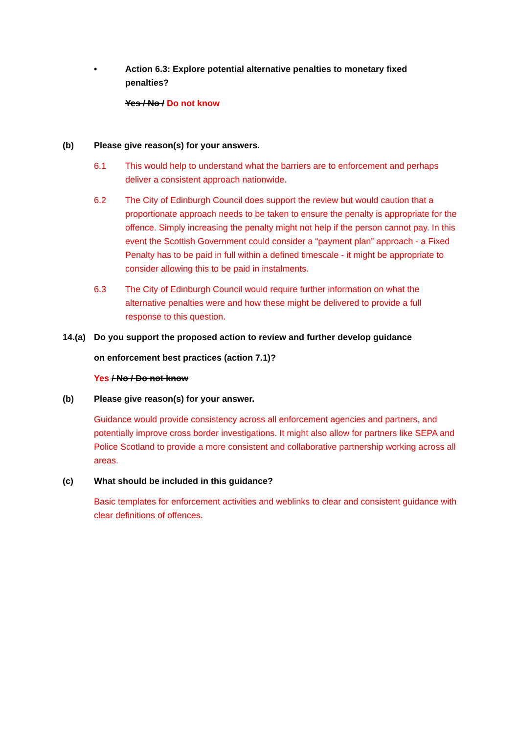• Action 6.3: Explore potential alternative penalties to monetary fixed penalties?
Yes / No / Do not know
(b) Please give reason(s) for your answers.
6.1 This would help to understand what the barriers are to enforcement and perhaps deliver a consistent approach nationwide.
6.2 The City of Edinburgh Council does support the review but would caution that a proportionate approach needs to be taken to ensure the penalty is appropriate for the offence. Simply increasing the penalty might not help if the person cannot pay. In this event the Scottish Government could consider a “payment plan” approach - a Fixed Penalty has to be paid in full within a defined timescale - it might be appropriate to consider allowing this to be paid in instalments.
6.3 The City of Edinburgh Council would require further information on what the alternative penalties were and how these might be delivered to provide a full response to this question.
14.(a)
Do you support the proposed action to review and further develop guidance
on enforcement best practices (action 7.1)?
Yes / No / Do not know
(b) Please give reason(s) for your answer.
Guidance would provide consistency across all enforcement agencies and partners, and potentially improve cross border investigations. It might also allow for partners like SEPA and Police Scotland to provide a more consistent and collaborative partnership working across all areas.
(c) What should be included in this guidance?
Basic templates for enforcement activities and weblinks to clear and consistent guidance with clear definitions of offences.